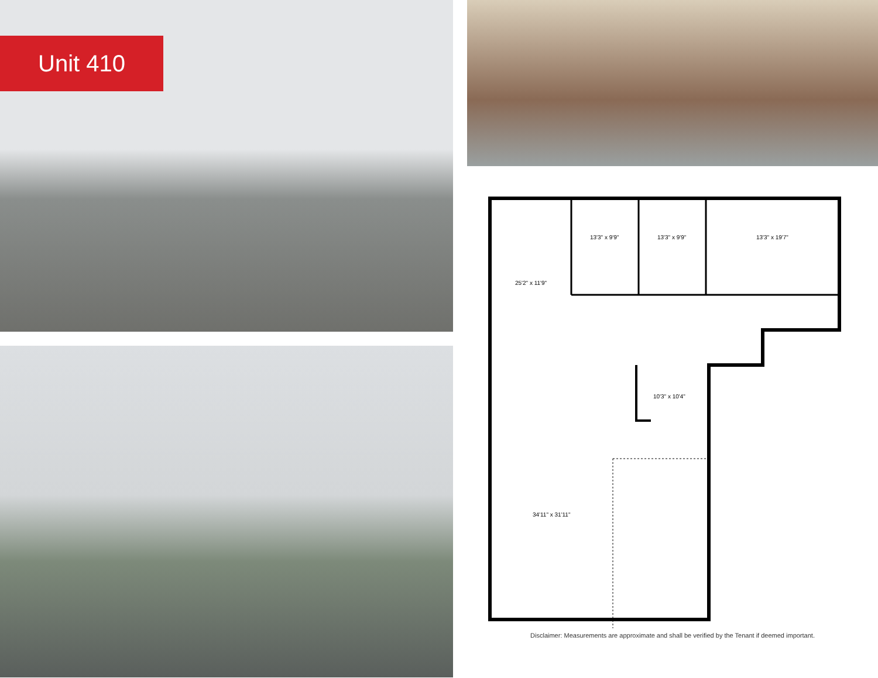Unit 410
13'3" x 9'9" 13'3" x 9'9" 13'3" x 19'7"
25'2" x 11'9"
10'3" x 10'4"
34'11" x 31'11"
Disclaimer: Measurements are approximate and shall be verified by the Tenant if deemed important.